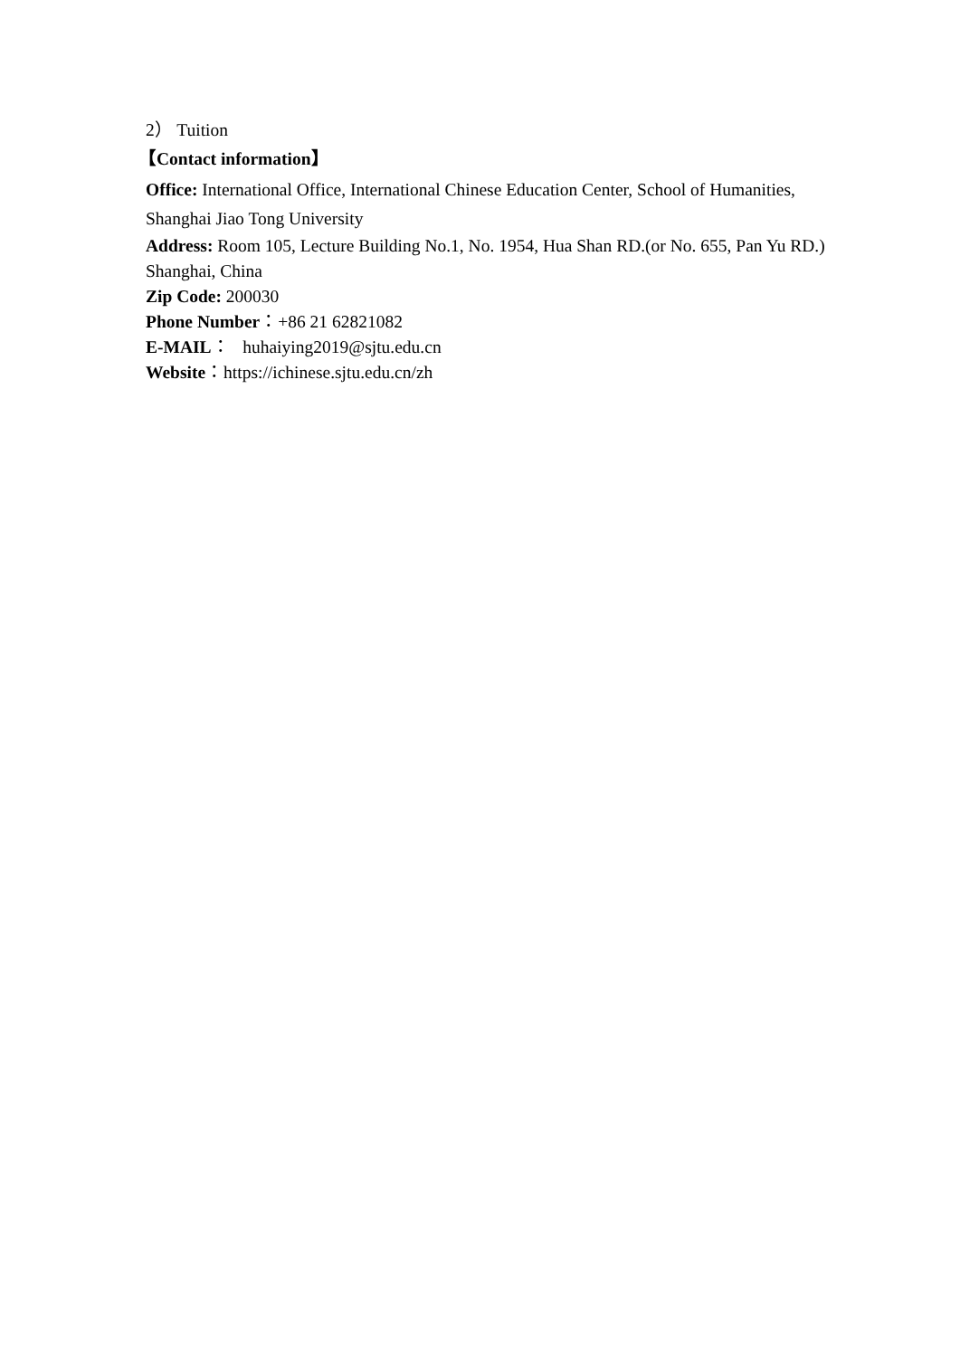2） Tuition
【Contact information】
Office: International Office, International Chinese Education Center, School of Humanities, Shanghai Jiao Tong University
Address: Room 105, Lecture Building No.1, No. 1954, Hua Shan RD.(or No. 655, Pan Yu RD.) Shanghai, China
Zip Code: 200030
Phone Number：+86 21 62821082
E-MAIL： huhaiying2019@sjtu.edu.cn
Website：https://ichinese.sjtu.edu.cn/zh